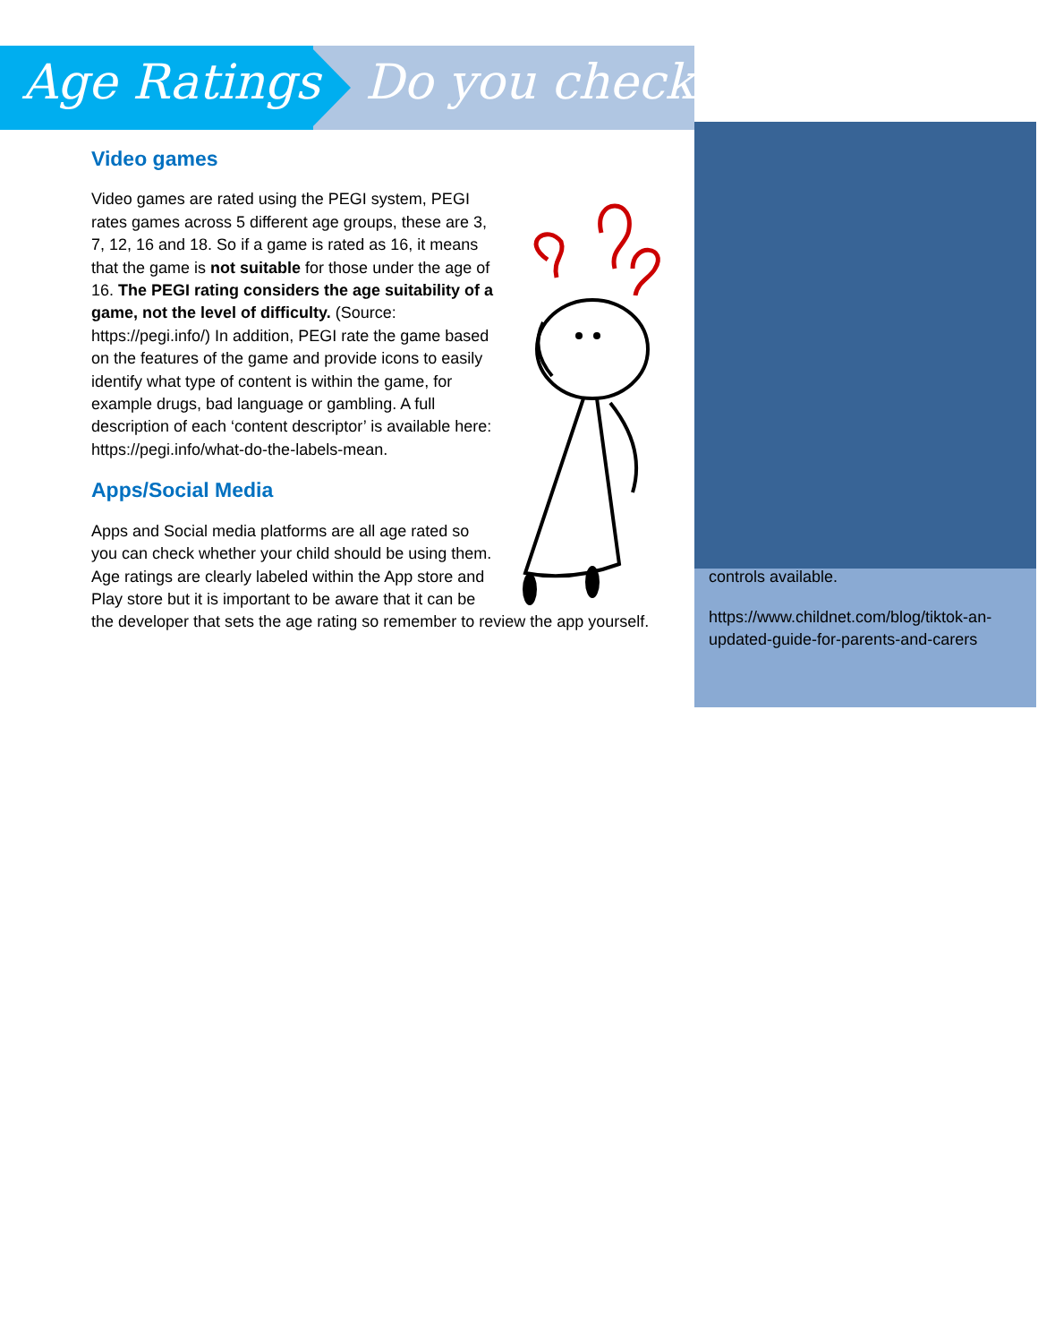Age Ratings Do you check?
controls available.
https://www.childnet.com/blog/tiktok-an-updated-guide-for-parents-and-carers
Video games
Video games are rated using the PEGI system, PEGI rates games across 5 different age groups, these are 3, 7, 12, 16 and 18. So if a game is rated as 16, it means that the game is not suitable for those under the age of 16. The PEGI rating considers the age suitability of a game, not the level of difficulty. (Source: https://pegi.info/) In addition, PEGI rate the game based on the features of the game and provide icons to easily identify what type of content is within the game, for example drugs, bad language or gambling. A full description of each ‘content descriptor’ is available here: https://pegi.info/what-do-the-labels-mean.
Apps/Social Media
Apps and Social media platforms are all age rated so you can check whether your child should be using them. Age ratings are clearly labeled within the App store and Play store but it is important to be aware that it can be the developer that sets the age rating so remember to review the app yourself.